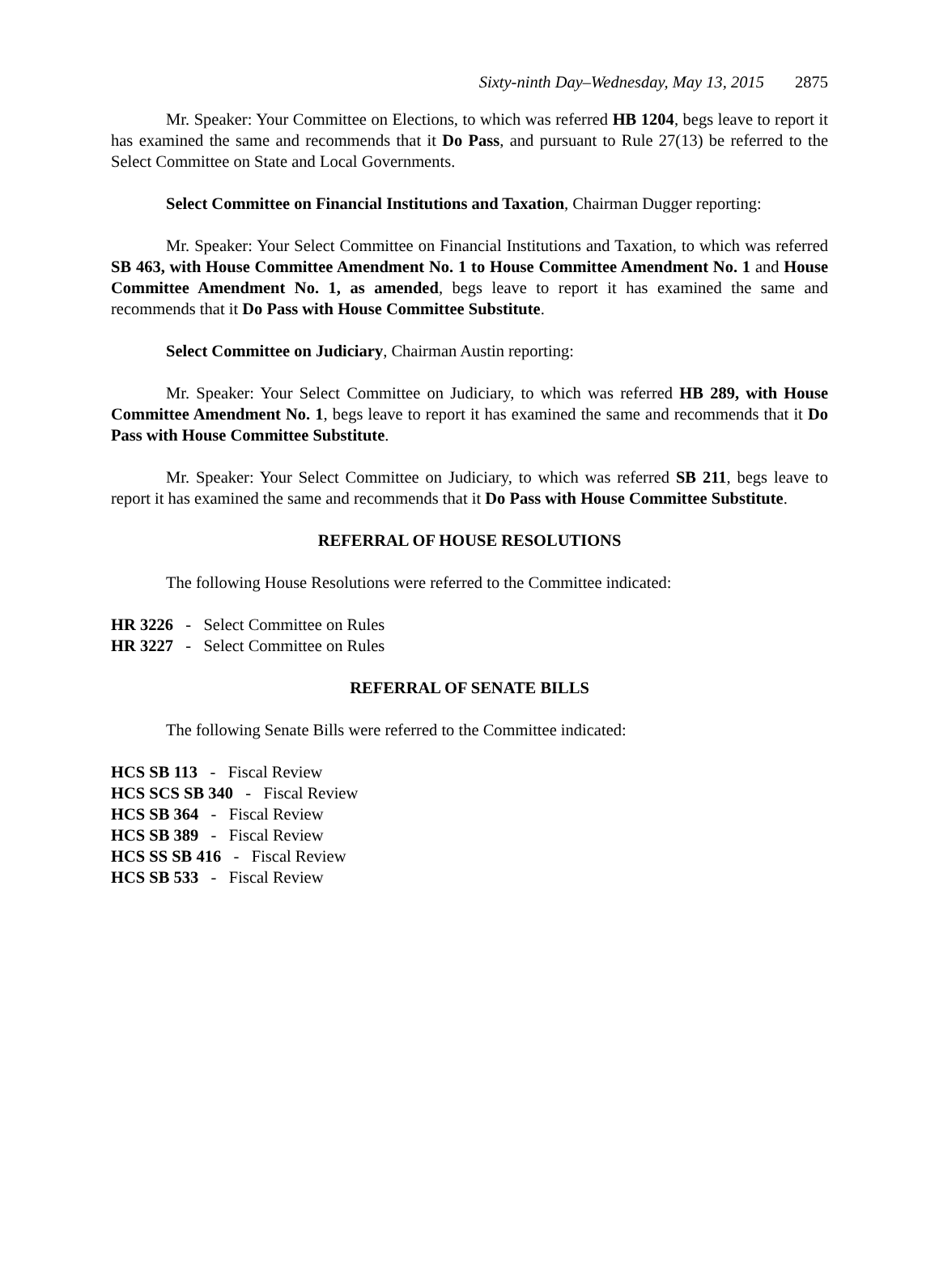Sixty-ninth Day–Wednesday, May 13, 2015 2875
Mr. Speaker: Your Committee on Elections, to which was referred HB 1204, begs leave to report it has examined the same and recommends that it Do Pass, and pursuant to Rule 27(13) be referred to the Select Committee on State and Local Governments.
Select Committee on Financial Institutions and Taxation, Chairman Dugger reporting:
Mr. Speaker: Your Select Committee on Financial Institutions and Taxation, to which was referred SB 463, with House Committee Amendment No. 1 to House Committee Amendment No. 1 and House Committee Amendment No. 1, as amended, begs leave to report it has examined the same and recommends that it Do Pass with House Committee Substitute.
Select Committee on Judiciary, Chairman Austin reporting:
Mr. Speaker: Your Select Committee on Judiciary, to which was referred HB 289, with House Committee Amendment No. 1, begs leave to report it has examined the same and recommends that it Do Pass with House Committee Substitute.
Mr. Speaker: Your Select Committee on Judiciary, to which was referred SB 211, begs leave to report it has examined the same and recommends that it Do Pass with House Committee Substitute.
REFERRAL OF HOUSE RESOLUTIONS
The following House Resolutions were referred to the Committee indicated:
HR 3226 - Select Committee on Rules
HR 3227 - Select Committee on Rules
REFERRAL OF SENATE BILLS
The following Senate Bills were referred to the Committee indicated:
HCS SB 113 - Fiscal Review
HCS SCS SB 340 - Fiscal Review
HCS SB 364 - Fiscal Review
HCS SB 389 - Fiscal Review
HCS SS SB 416 - Fiscal Review
HCS SB 533 - Fiscal Review